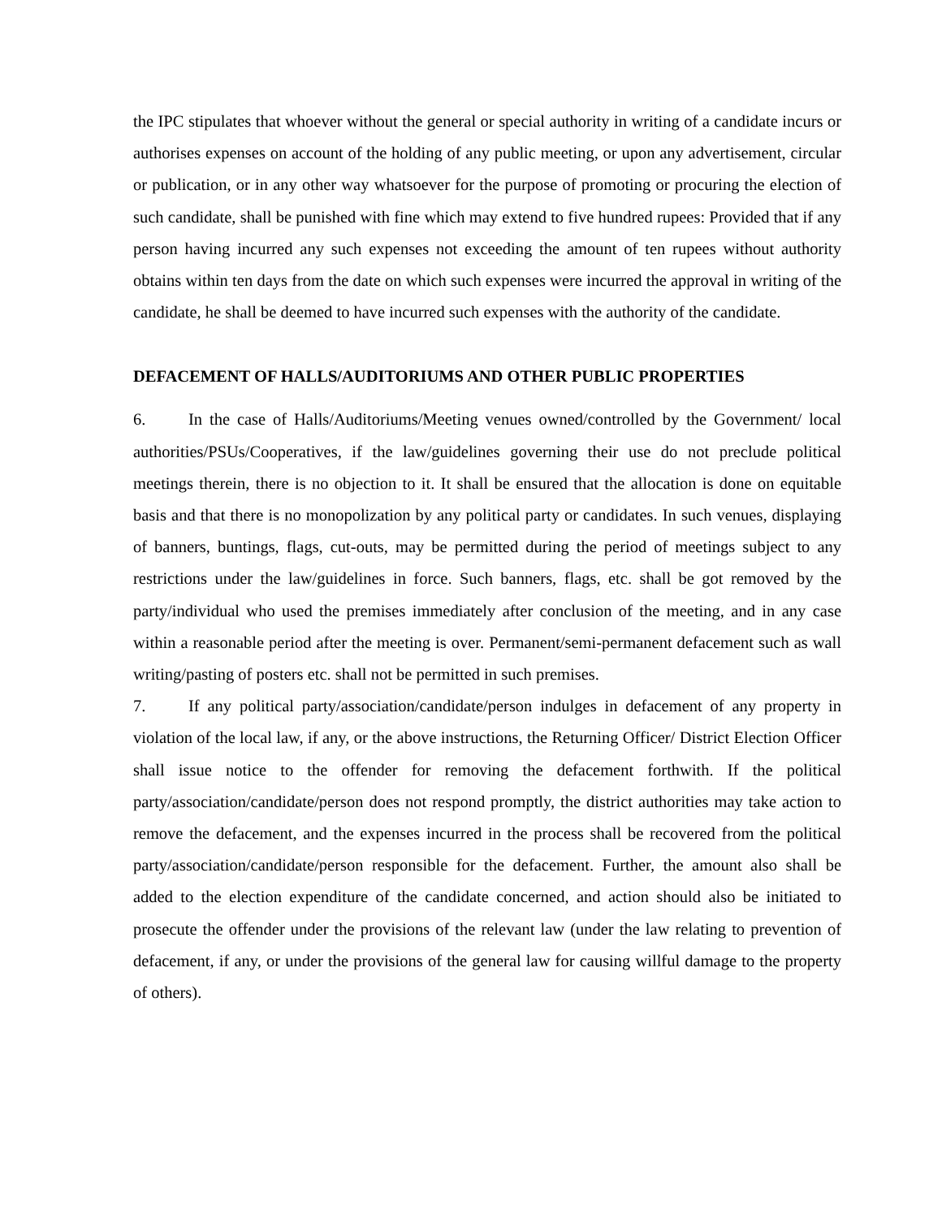the IPC stipulates that whoever without the general or special authority in writing of a candidate incurs or authorises expenses on account of the holding of any public meeting, or upon any advertisement, circular or publication, or in any other way whatsoever for the purpose of promoting or procuring the election of such candidate, shall be punished with fine which may extend to five hundred rupees: Provided that if any person having incurred any such expenses not exceeding the amount of ten rupees without authority obtains within ten days from the date on which such expenses were incurred the approval in writing of the candidate, he shall be deemed to have incurred such expenses with the authority of the candidate.
DEFACEMENT OF HALLS/AUDITORIUMS AND OTHER PUBLIC PROPERTIES
6. In the case of Halls/Auditoriums/Meeting venues owned/controlled by the Government/ local authorities/PSUs/Cooperatives, if the law/guidelines governing their use do not preclude political meetings therein, there is no objection to it. It shall be ensured that the allocation is done on equitable basis and that there is no monopolization by any political party or candidates. In such venues, displaying of banners, buntings, flags, cut-outs, may be permitted during the period of meetings subject to any restrictions under the law/guidelines in force. Such banners, flags, etc. shall be got removed by the party/individual who used the premises immediately after conclusion of the meeting, and in any case within a reasonable period after the meeting is over. Permanent/semi-permanent defacement such as wall writing/pasting of posters etc. shall not be permitted in such premises.
7. If any political party/association/candidate/person indulges in defacement of any property in violation of the local law, if any, or the above instructions, the Returning Officer/ District Election Officer shall issue notice to the offender for removing the defacement forthwith. If the political party/association/candidate/person does not respond promptly, the district authorities may take action to remove the defacement, and the expenses incurred in the process shall be recovered from the political party/association/candidate/person responsible for the defacement. Further, the amount also shall be added to the election expenditure of the candidate concerned, and action should also be initiated to prosecute the offender under the provisions of the relevant law (under the law relating to prevention of defacement, if any, or under the provisions of the general law for causing willful damage to the property of others).